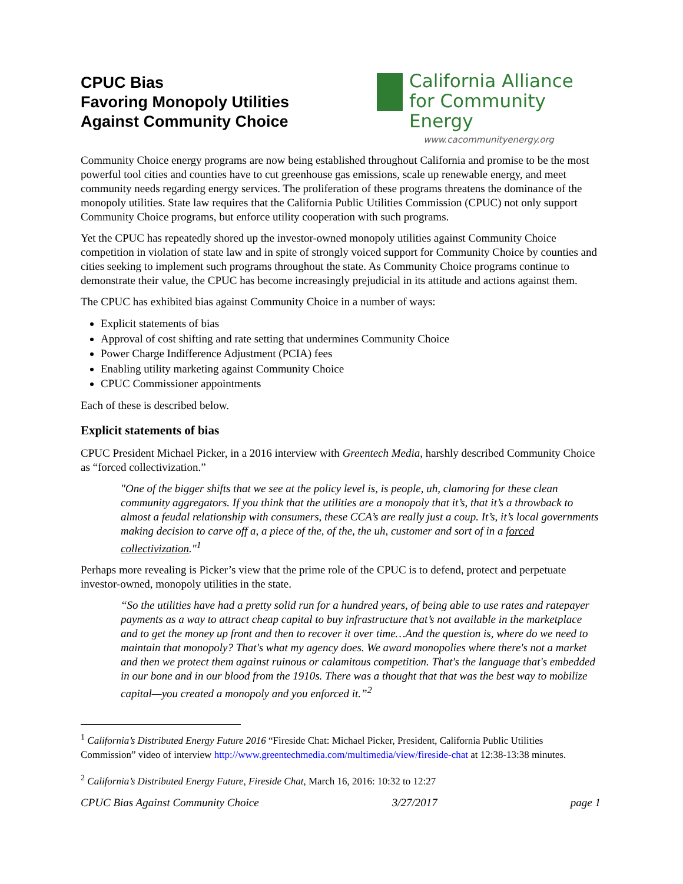CPUC Bias
Favoring Monopoly Utilities
Against Community Choice
California Alliance
for Community Energy
www.cacommunityenergy.org
Community Choice energy programs are now being established throughout California and promise to be the most powerful tool cities and counties have to cut greenhouse gas emissions, scale up renewable energy, and meet community needs regarding energy services. The proliferation of these programs threatens the dominance of the monopoly utilities. State law requires that the California Public Utilities Commission (CPUC) not only support Community Choice programs, but enforce utility cooperation with such programs.
Yet the CPUC has repeatedly shored up the investor-owned monopoly utilities against Community Choice competition in violation of state law and in spite of strongly voiced support for Community Choice by counties and cities seeking to implement such programs throughout the state. As Community Choice programs continue to demonstrate their value, the CPUC has become increasingly prejudicial in its attitude and actions against them.
The CPUC has exhibited bias against Community Choice in a number of ways:
Explicit statements of bias
Approval of cost shifting and rate setting that undermines Community Choice
Power Charge Indifference Adjustment (PCIA) fees
Enabling utility marketing against Community Choice
CPUC Commissioner appointments
Each of these is described below.
Explicit statements of bias
CPUC President Michael Picker, in a 2016 interview with Greentech Media, harshly described Community Choice as “forced collectivization.”
"One of the bigger shifts that we see at the policy level is, is people, uh, clamoring for these clean community aggregators. If you think that the utilities are a monopoly that it’s, that it’s a throwback to almost a feudal relationship with consumers, these CCA’s are really just a coup. It’s, it’s local governments making decision to carve off a, a piece of the, of the, the uh, customer and sort of in a forced collectivization."<sup>1</sup>
Perhaps more revealing is Picker’s view that the prime role of the CPUC is to defend, protect and perpetuate investor-owned, monopoly utilities in the state.
“So the utilities have had a pretty solid run for a hundred years, of being able to use rates and ratepayer payments as a way to attract cheap capital to buy infrastructure that’s not available in the marketplace and to get the money up front and then to recover it over time…And the question is, where do we need to maintain that monopoly? That's what my agency does. We award monopolies where there's not a market and then we protect them against ruinous or calamitous competition. That's the language that's embedded in our bone and in our blood from the 1910s. There was a thought that that was the best way to mobilize capital—you created a monopoly and you enforced it.”<sup>2</sup>
<sup>1</sup> California’s Distributed Energy Future 2016 “Fireside Chat: Michael Picker, President, California Public Utilities Commission” video of interview http://www.greentechmedia.com/multimedia/view/fireside-chat at 12:38-13:38 minutes.
<sup>2</sup> California’s Distributed Energy Future, Fireside Chat, March 16, 2016: 10:32 to 12:27
CPUC Bias Against Community Choice 3/27/2017 page 1